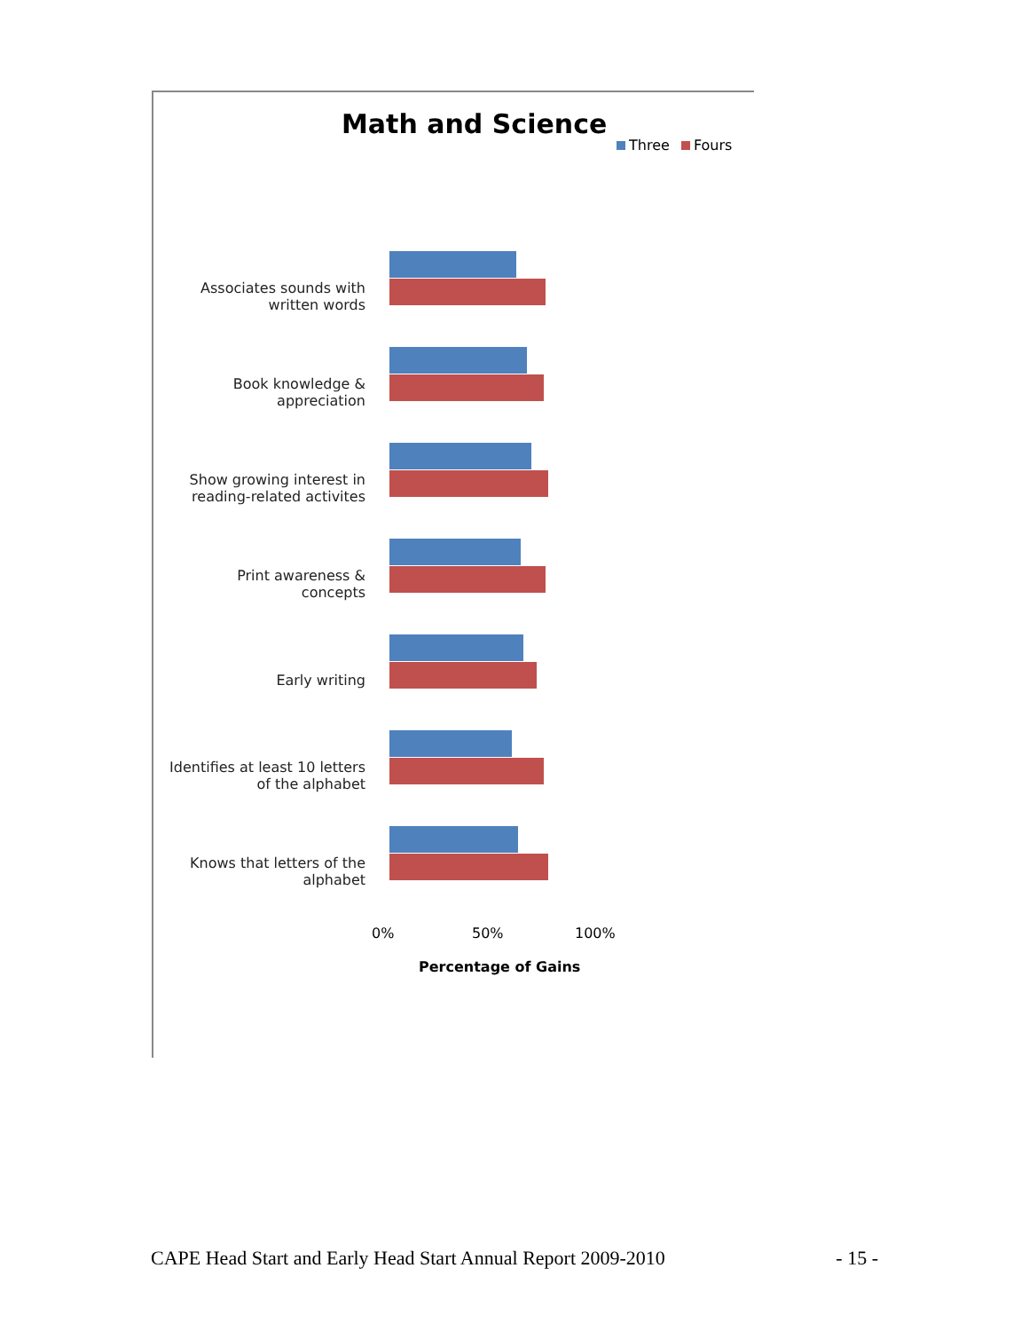Math and Science
Three Fours
Associates sounds with
written words
Book knowledge &
appreciation
Show growing interest in
reading-related activites
Print awareness & concepts
Early writing
Identifies at least 10 letters
of the alphabet
Knows that letters of the
alphabet
0% 50% 100%
Percentage of Gains
CAPE Head Start and Early Head Start Annual Report 2009-2010 - 15 -